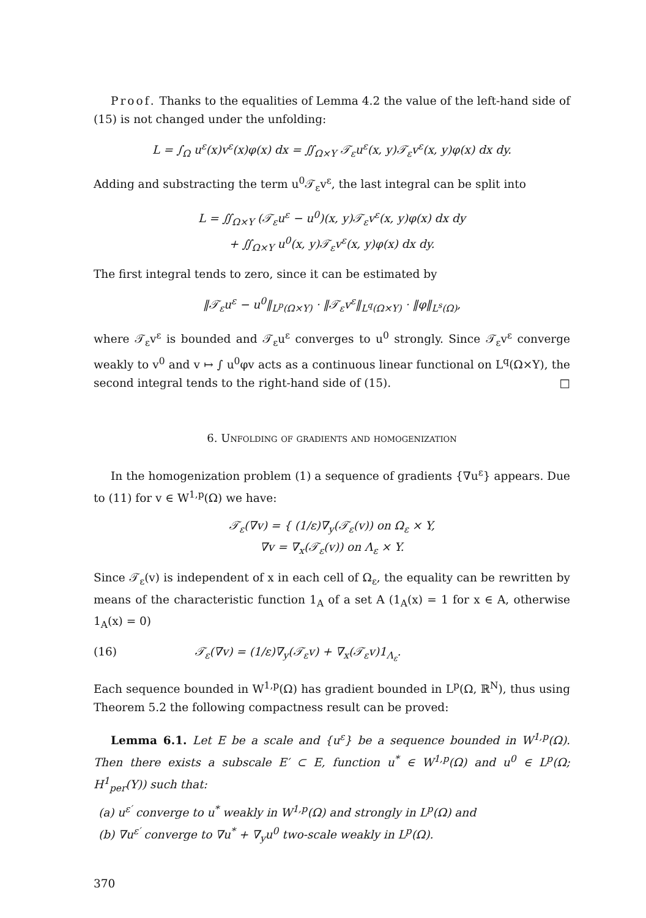Proof. Thanks to the equalities of Lemma 4.2 the value of the left-hand side of (15) is not changed under the unfolding:
L = ∫<sub>Ω</sub> u<sup>ε</sup>(x)v<sup>ε</sup>(x)φ(x) dx = ∬<sub>Ω×Y</sub> 𝒯<sub>ε</sub>u<sup>ε</sup>(x, y)𝒯<sub>ε</sub>v<sup>ε</sup>(x, y)φ(x) dx dy.
Adding and substracting the term u<sup>0</sup>𝒯<sub>ε</sub>v<sup>ε</sup>, the last integral can be split into
L = ∬<sub>Ω×Y</sub> (𝒯<sub>ε</sub>u<sup>ε</sup> − u<sup>0</sup>)(x, y)𝒯<sub>ε</sub>v<sup>ε</sup>(x, y)φ(x) dx dy
+ ∬<sub>Ω×Y</sub> u<sup>0</sup>(x, y)𝒯<sub>ε</sub>v<sup>ε</sup>(x, y)φ(x) dx dy.
The first integral tends to zero, since it can be estimated by
‖𝒯<sub>ε</sub>u<sup>ε</sup> − u<sup>0</sup>‖<sub>L<sup>p</sup>(Ω×Y)</sub> · ‖𝒯<sub>ε</sub>v<sup>ε</sup>‖<sub>L<sup>q</sup>(Ω×Y)</sub> · ‖φ‖<sub>L<sup>s</sup>(Ω)</sub>,
where 𝒯<sub>ε</sub>v<sup>ε</sup> is bounded and 𝒯<sub>ε</sub>u<sup>ε</sup> converges to u<sup>0</sup> strongly. Since 𝒯<sub>ε</sub>v<sup>ε</sup> converge weakly to v<sup>0</sup> and v ↦ ∫ u<sup>0</sup>φv acts as a continuous linear functional on L<sup>q</sup>(Ω×Y), the second integral tends to the right-hand side of (15). □
6. Unfolding of gradients and homogenization
In the homogenization problem (1) a sequence of gradients {∇u<sup>ε</sup>} appears. Due to (11) for v ∈ W<sup>1,p</sup>(Ω) we have:
𝒯<sub>ε</sub>(∇v) = { (1/ε)∇<sub>y</sub>(𝒯<sub>ε</sub>(v)) on Ω<sub>ε</sub> × Y,
∇v = ∇<sub>x</sub>(𝒯<sub>ε</sub>(v)) on Λ<sub>ε</sub> × Y.
Since 𝒯<sub>ε</sub>(v) is independent of x in each cell of Ω<sub>ε</sub>, the equality can be rewritten by means of the characteristic function 1<sub>A</sub> of a set A (1<sub>A</sub>(x) = 1 for x ∈ A, otherwise 1<sub>A</sub>(x) = 0)
(16) 𝒯<sub>ε</sub>(∇v) = (1/ε)∇<sub>y</sub>(𝒯<sub>ε</sub>v) + ∇<sub>x</sub>(𝒯<sub>ε</sub>v)1<sub>Λ<sub>ε</sub></sub>.
Each sequence bounded in W<sup>1,p</sup>(Ω) has gradient bounded in L<sup>p</sup>(Ω, ℝ<sup>N</sup>), thus using Theorem 5.2 the following compactness result can be proved:
Lemma 6.1. Let E be a scale and {u<sup>ε</sup>} be a sequence bounded in W<sup>1,p</sup>(Ω). Then there exists a subscale E′ ⊂ E, function u<sup>*</sup> ∈ W<sup>1,p</sup>(Ω) and u<sup>0</sup> ∈ L<sup>p</sup>(Ω; H<sup>1</sup><sub>per</sub>(Y)) such that:
(a) u<sup>ε′</sup> converge to u<sup>*</sup> weakly in W<sup>1,p</sup>(Ω) and strongly in L<sup>p</sup>(Ω) and
(b) ∇u<sup>ε′</sup> converge to ∇u<sup>*</sup> + ∇<sub>y</sub>u<sup>0</sup> two-scale weakly in L<sup>p</sup>(Ω).
370